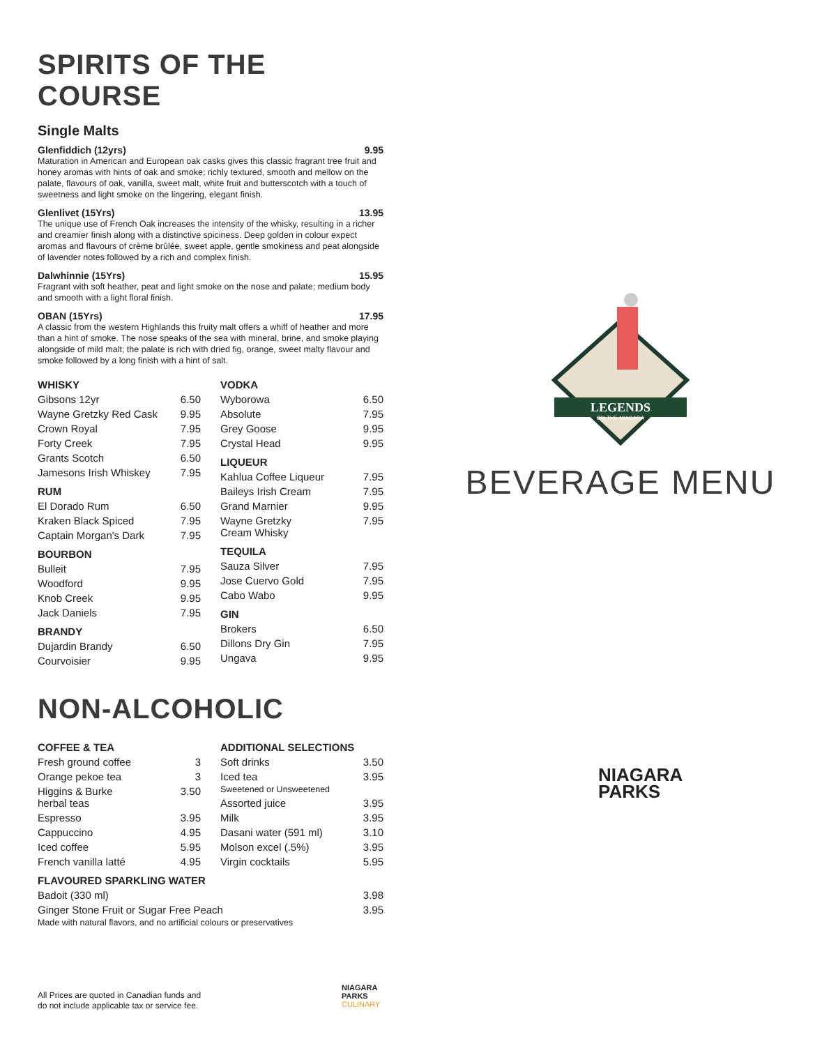SPIRITS OF THE COURSE
Single Malts
Glenfiddich (12yrs) 9.95
Maturation in American and European oak casks gives this classic fragrant tree fruit and honey aromas with hints of oak and smoke; richly textured, smooth and mellow on the palate, flavours of oak, vanilla, sweet malt, white fruit and butterscotch with a touch of sweetness and light smoke on the lingering, elegant finish.
Glenlivet (15Yrs) 13.95
The unique use of French Oak increases the intensity of the whisky, resulting in a richer and creamier finish along with a distinctive spiciness. Deep golden in colour expect aromas and flavours of crème brûlée, sweet apple, gentle smokiness and peat alongside of lavender notes followed by a rich and complex finish.
Dalwhinnie (15Yrs) 15.95
Fragrant with soft heather, peat and light smoke on the nose and palate; medium body and smooth with a light floral finish.
OBAN (15Yrs) 17.95
A classic from the western Highlands this fruity malt offers a whiff of heather and more than a hint of smoke. The nose speaks of the sea with mineral, brine, and smoke playing alongside of mild malt; the palate is rich with dried fig, orange, sweet malty flavour and smoke followed by a long finish with a hint of salt.
| WHISKY | |
| --- | --- |
| Gibsons 12yr | 6.50 |
| Wayne Gretzky Red Cask | 9.95 |
| Crown Royal | 7.95 |
| Forty Creek | 7.95 |
| Grants Scotch | 6.50 |
| Jamesons Irish Whiskey | 7.95 |
| RUM | |
| El Dorado Rum | 6.50 |
| Kraken Black Spiced | 7.95 |
| Captain Morgan's Dark | 7.95 |
| BOURBON | |
| Bulleit | 7.95 |
| Woodford | 9.95 |
| Knob Creek | 9.95 |
| Jack Daniels | 7.95 |
| BRANDY | |
| Dujardin Brandy | 6.50 |
| Courvoisier | 9.95 |
| VODKA | |
| --- | --- |
| Wyborowa | 6.50 |
| Absolute | 7.95 |
| Grey Goose | 9.95 |
| Crystal Head | 9.95 |
| LIQUEUR | |
| Kahlua Coffee Liqueur | 7.95 |
| Baileys Irish Cream | 7.95 |
| Grand Marnier | 9.95 |
| Wayne Gretzky Cream Whisky | 7.95 |
| TEQUILA | |
| Sauza Silver | 7.95 |
| Jose Cuervo Gold | 7.95 |
| Cabo Wabo | 9.95 |
| GIN | |
| Brokers | 6.50 |
| Dillons Dry Gin | 7.95 |
| Ungava | 9.95 |
NON-ALCOHOLIC
| COFFEE & TEA | |
| --- | --- |
| Fresh ground coffee | 3 |
| Orange pekoe tea | 3 |
| Higgins & Burke herbal teas | 3.50 |
| Espresso | 3.95 |
| Cappuccino | 4.95 |
| Iced coffee | 5.95 |
| French vanilla latté | 4.95 |
| ADDITIONAL SELECTIONS | |
| --- | --- |
| Soft drinks | 3.50 |
| Iced tea Sweetened or Unsweetened | 3.95 |
| Assorted juice | 3.95 |
| Milk | 3.95 |
| Dasani water (591 ml) | 3.10 |
| Molson excel (.5%) | 3.95 |
| Virgin cocktails | 5.95 |
| FLAVOURED SPARKLING WATER | |
| --- | --- |
| Badoit (330 ml) | 3.98 |
| Ginger Stone Fruit or Sugar Free Peach Made with natural flavors, and no artificial colours or preservatives | 3.95 |
LEGENDS
ON THE NIAGARA
BEVERAGE MENU
NIAGARA
PARKS
All Prices are quoted in Canadian funds and
do not include applicable tax or service fee.
NIAGARA
PARKS
CULINARY